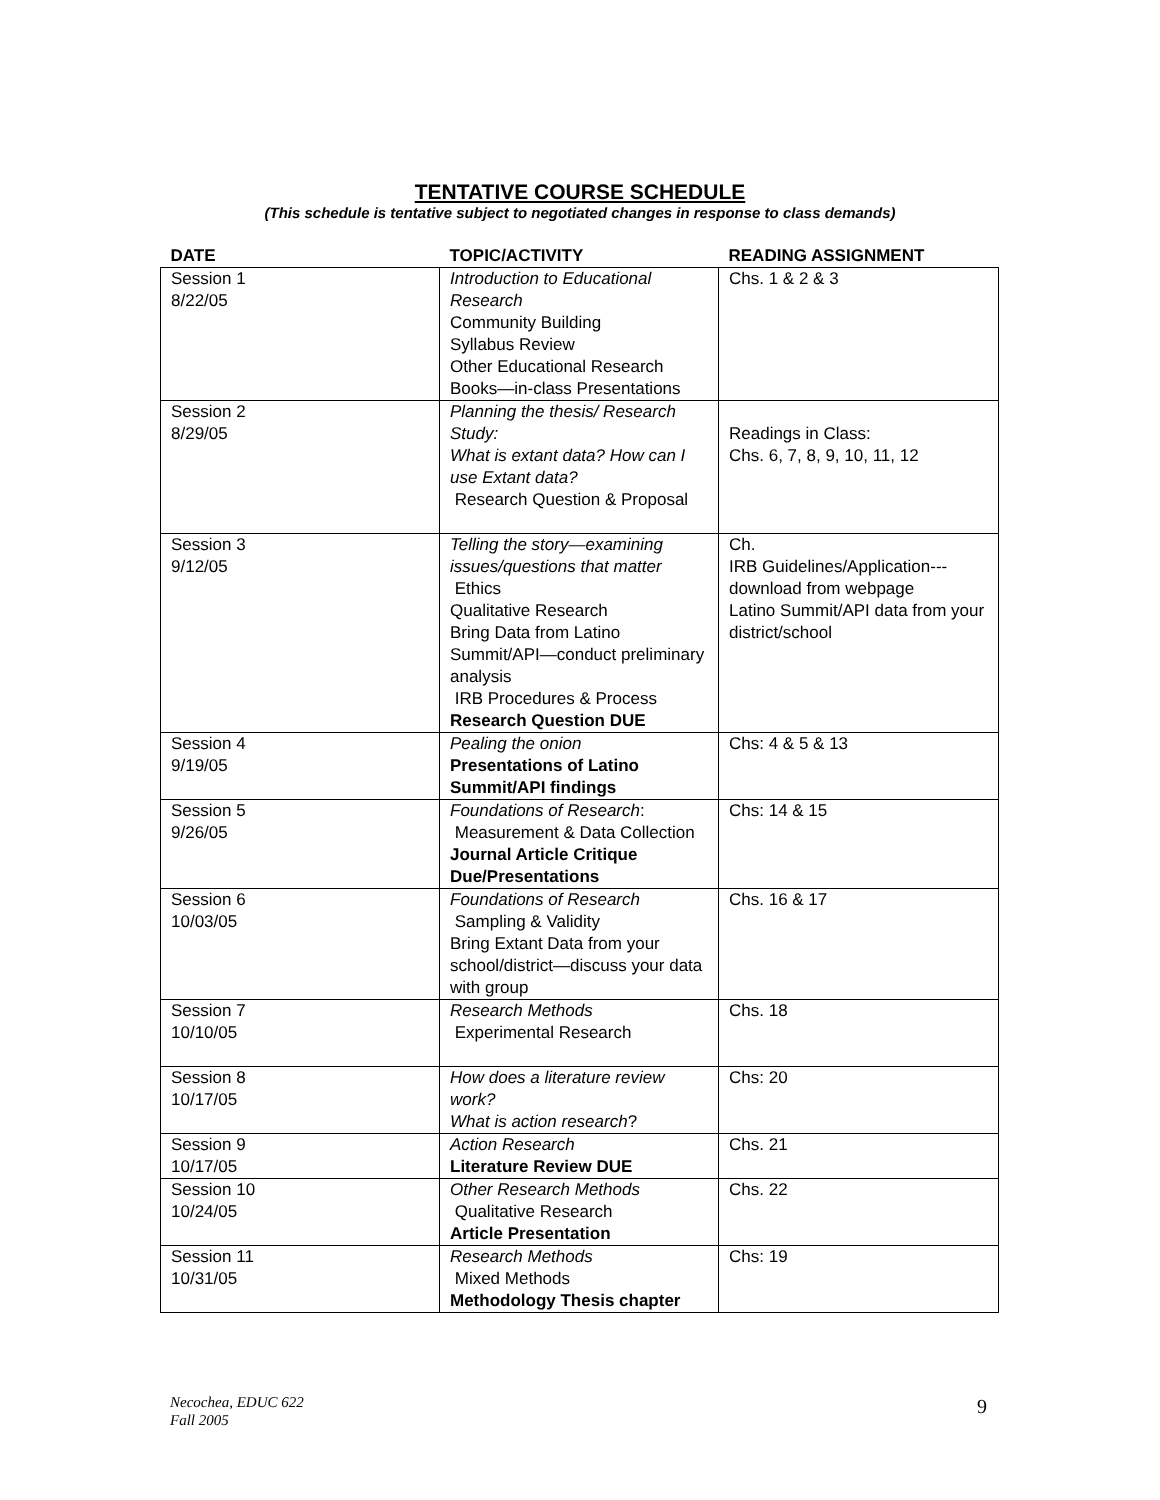TENTATIVE COURSE SCHEDULE
(This schedule is tentative subject to negotiated changes in response to class demands)
| DATE | TOPIC/ACTIVITY | READING ASSIGNMENT |
| --- | --- | --- |
| Session 1 8/22/05 | Introduction to Educational Research Community Building Syllabus Review Other Educational Research Books—in-class Presentations | Chs. 1 & 2 & 3 |
| Session 2 8/29/05 | Planning the thesis/ Research Study: What is extant data? How can I use Extant data? Research Question & Proposal | Readings in Class: Chs. 6, 7, 8, 9, 10, 11, 12 |
| Session 3 9/12/05 | Telling the story—examining issues/questions that matter Ethics Qualitative Research Bring Data from Latino Summit/API—conduct preliminary analysis IRB Procedures & Process Research Question DUE | Ch. IRB Guidelines/Application---download from webpage Latino Summit/API data from your district/school |
| Session 4 9/19/05 | Pealing the onion Presentations of Latino Summit/API findings | Chs: 4 & 5 & 13 |
| Session 5 9/26/05 | Foundations of Research : Measurement & Data Collection Journal Article Critique Due/Presentations | Chs: 14 & 15 |
| Session 6 10/03/05 | Foundations of Research Sampling & Validity Bring Extant Data from your school/district—discuss your data with group | Chs. 16 & 17 |
| Session 7 10/10/05 | Research Methods Experimental Research | Chs. 18 |
| Session 8 10/17/05 | How does a literature review work? What is action research ? | Chs: 20 |
| Session 9 10/17/05 | Action Research Literature Review DUE | Chs. 21 |
| Session 10 10/24/05 | Other Research Methods Qualitative Research Article Presentation | Chs. 22 |
| Session 11 10/31/05 | Research Methods Mixed Methods Methodology Thesis chapter | Chs: 19 |
Necochea, EDUC 622
Fall 2005
9